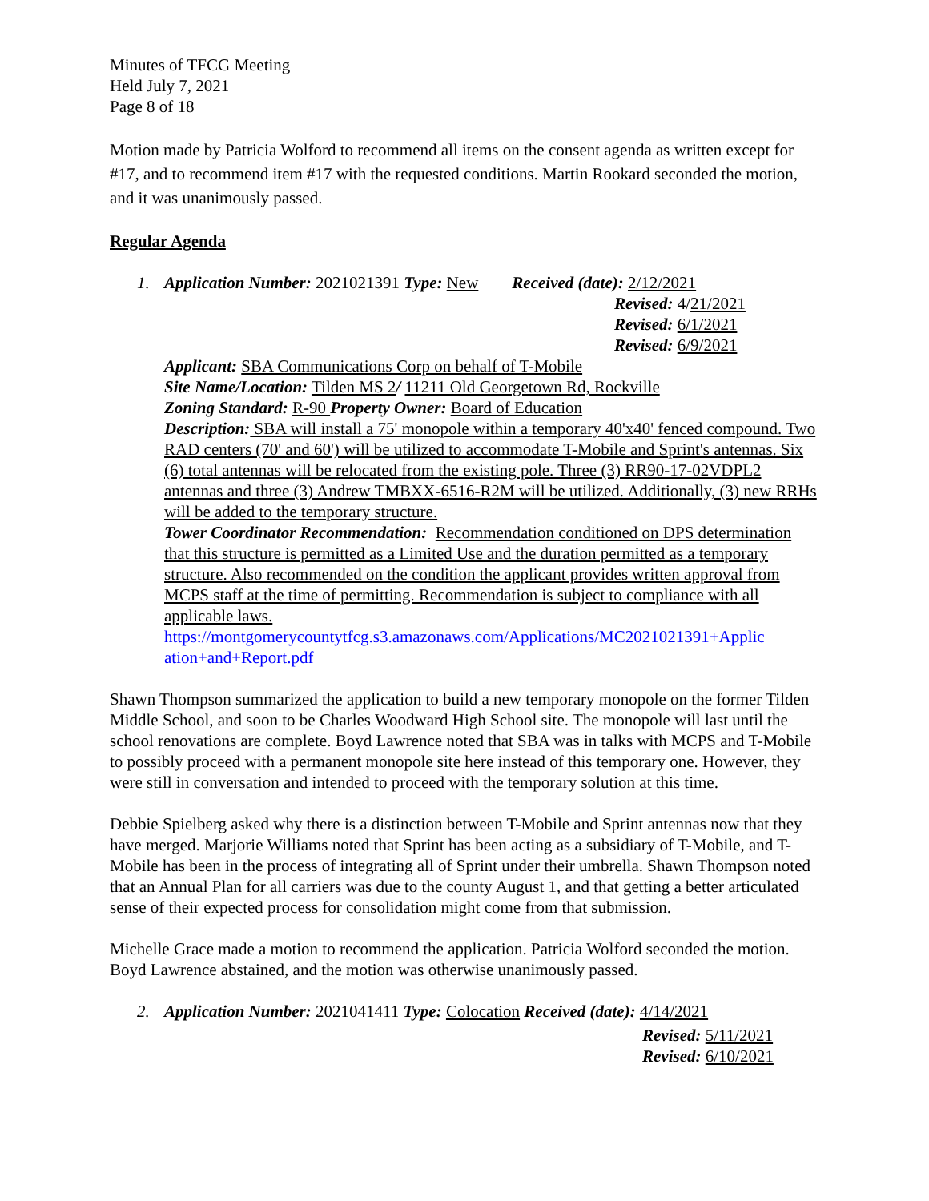Minutes of TFCG Meeting
Held July 7, 2021
Page 8 of 18
Motion made by Patricia Wolford to recommend all items on the consent agenda as written except for #17, and to recommend item #17 with the requested conditions. Martin Rookard seconded the motion, and it was unanimously passed.
Regular Agenda
1. Application Number: 2021021391 Type: New Received (date): 2/12/2021
Revised: 4/21/2021
Revised: 6/1/2021
Revised: 6/9/2021
Applicant: SBA Communications Corp on behalf of T-Mobile
Site Name/Location: Tilden MS 2/ 11211 Old Georgetown Rd, Rockville
Zoning Standard: R-90 Property Owner: Board of Education
Description: SBA will install a 75' monopole within a temporary 40'x40' fenced compound. Two RAD centers (70' and 60') will be utilized to accommodate T-Mobile and Sprint's antennas. Six (6) total antennas will be relocated from the existing pole. Three (3) RR90-17-02VDPL2 antennas and three (3) Andrew TMBXX-6516-R2M will be utilized. Additionally, (3) new RRHs will be added to the temporary structure.
Tower Coordinator Recommendation: Recommendation conditioned on DPS determination that this structure is permitted as a Limited Use and the duration permitted as a temporary structure. Also recommended on the condition the applicant provides written approval from MCPS staff at the time of permitting. Recommendation is subject to compliance with all applicable laws.
https://montgomerycountytfcg.s3.amazonaws.com/Applications/MC2021021391+Applic ation+and+Report.pdf
Shawn Thompson summarized the application to build a new temporary monopole on the former Tilden Middle School, and soon to be Charles Woodward High School site. The monopole will last until the school renovations are complete. Boyd Lawrence noted that SBA was in talks with MCPS and T-Mobile to possibly proceed with a permanent monopole site here instead of this temporary one. However, they were still in conversation and intended to proceed with the temporary solution at this time.
Debbie Spielberg asked why there is a distinction between T-Mobile and Sprint antennas now that they have merged. Marjorie Williams noted that Sprint has been acting as a subsidiary of T-Mobile, and T-Mobile has been in the process of integrating all of Sprint under their umbrella. Shawn Thompson noted that an Annual Plan for all carriers was due to the county August 1, and that getting a better articulated sense of their expected process for consolidation might come from that submission.
Michelle Grace made a motion to recommend the application. Patricia Wolford seconded the motion. Boyd Lawrence abstained, and the motion was otherwise unanimously passed.
2. Application Number: 2021041411 Type: Colocation Received (date): 4/14/2021
Revised: 5/11/2021
Revised: 6/10/2021